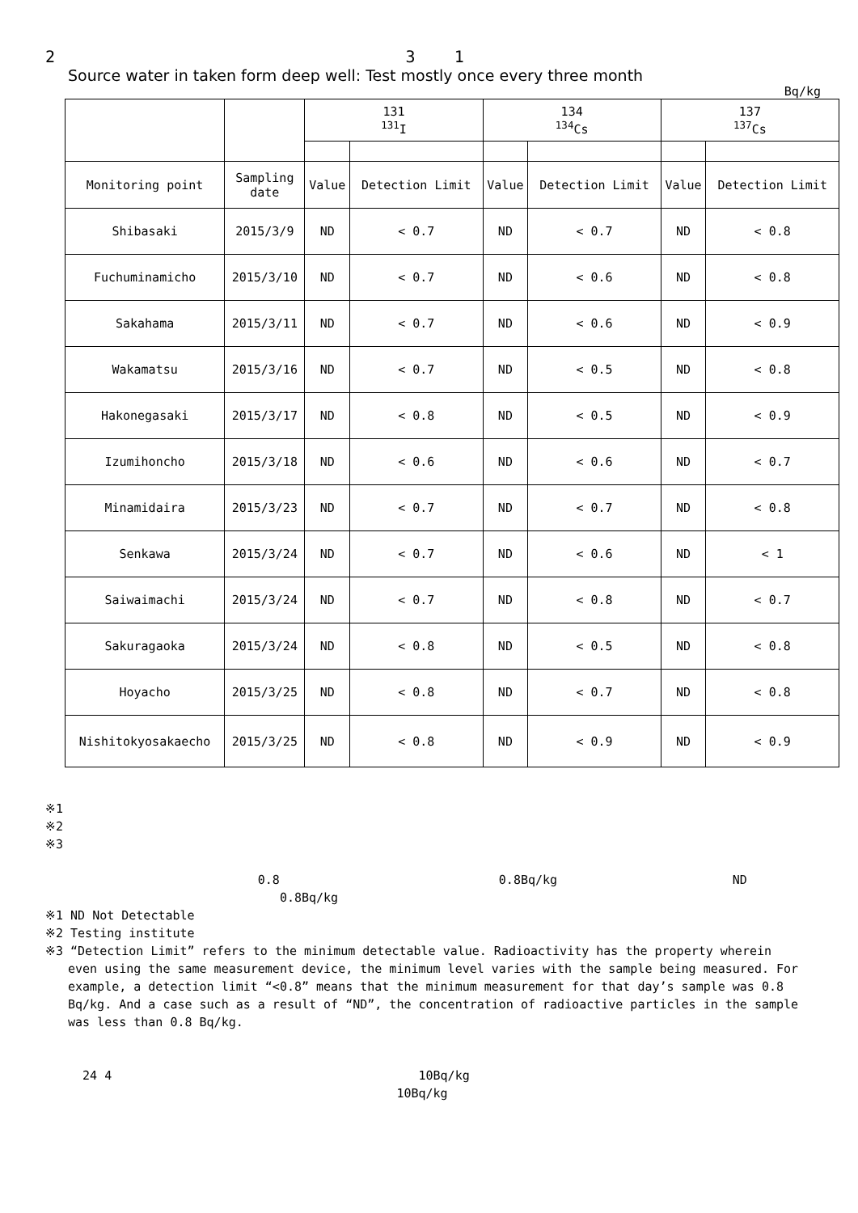2 3 1
Source water in taken form deep well: Test mostly once every three month
Bq/kg
| | | 131 <sup>131</sup>I | | 134 <sup>134</sup>Cs | | 137 <sup>137</sup>Cs | |
| --- | --- | --- | --- | --- | --- | --- | --- |
| Monitoring point | Sampling date | Value | Detection Limit | Value | Detection Limit | Value | Detection Limit |
| Shibasaki | 2015/3/9 | ND | < 0.7 | ND | < 0.7 | ND | < 0.8 |
| Fuchuminamicho | 2015/3/10 | ND | < 0.7 | ND | < 0.6 | ND | < 0.8 |
| Sakahama | 2015/3/11 | ND | < 0.7 | ND | < 0.6 | ND | < 0.9 |
| Wakamatsu | 2015/3/16 | ND | < 0.7 | ND | < 0.5 | ND | < 0.8 |
| Hakonegasaki | 2015/3/17 | ND | < 0.8 | ND | < 0.5 | ND | < 0.9 |
| Izumihoncho | 2015/3/18 | ND | < 0.6 | ND | < 0.6 | ND | < 0.7 |
| Minamidaira | 2015/3/23 | ND | < 0.7 | ND | < 0.7 | ND | < 0.8 |
| Senkawa | 2015/3/24 | ND | < 0.7 | ND | < 0.6 | ND | < 1 |
| Saiwaimachi | 2015/3/24 | ND | < 0.7 | ND | < 0.8 | ND | < 0.7 |
| Sakuragaoka | 2015/3/24 | ND | < 0.8 | ND | < 0.5 | ND | < 0.8 |
| Hoyacho | 2015/3/25 | ND | < 0.8 | ND | < 0.7 | ND | < 0.8 |
| Nishitokyosakaecho | 2015/3/25 | ND | < 0.8 | ND | < 0.9 | ND | < 0.9 |
※1
※2
※3
0.8 0.8Bq/kg ND
0.8Bq/kg
※1 ND Not Detectable
※2 Testing institute
※3 “Detection Limit” refers to the minimum detectable value. Radioactivity has the property wherein
even using the same measurement device, the minimum level varies with the sample being measured. For example, a detection limit “<0.8” means that the minimum measurement for that day’s sample was 0.8 Bq/kg. And a case such as a result of “ND”, the concentration of radioactive particles in the sample was less than 0.8 Bq/kg.
24 4 10Bq/kg
10Bq/kg